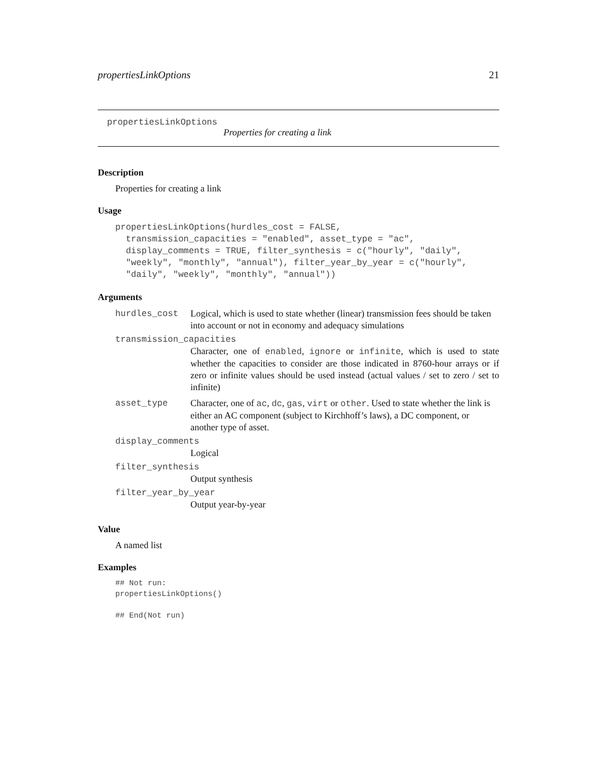propertiesLinkOptions 21
propertiesLinkOptions
Properties for creating a link
Description
Properties for creating a link
Usage
propertiesLinkOptions(hurdles_cost = FALSE,
  transmission_capacities = "enabled", asset_type = "ac",
  display_comments = TRUE, filter_synthesis = c("hourly", "daily",
  "weekly", "monthly", "annual"), filter_year_by_year = c("hourly",
  "daily", "weekly", "monthly", "annual"))
Arguments
hurdles_cost Logical, which is used to state whether (linear) transmission fees should be taken into account or not in economy and adequacy simulations
transmission_capacities
Character, one of enabled, ignore or infinite, which is used to state whether the capacities to consider are those indicated in 8760-hour arrays or if zero or infinite values should be used instead (actual values / set to zero / set to infinite)
asset_type Character, one of ac, dc, gas, virt or other. Used to state whether the link is either an AC component (subject to Kirchhoff’s laws), a DC component, or another type of asset.
display_comments
Logical
filter_synthesis
Output synthesis
filter_year_by_year
Output year-by-year
Value
A named list
Examples
## Not run:
propertiesLinkOptions()

## End(Not run)